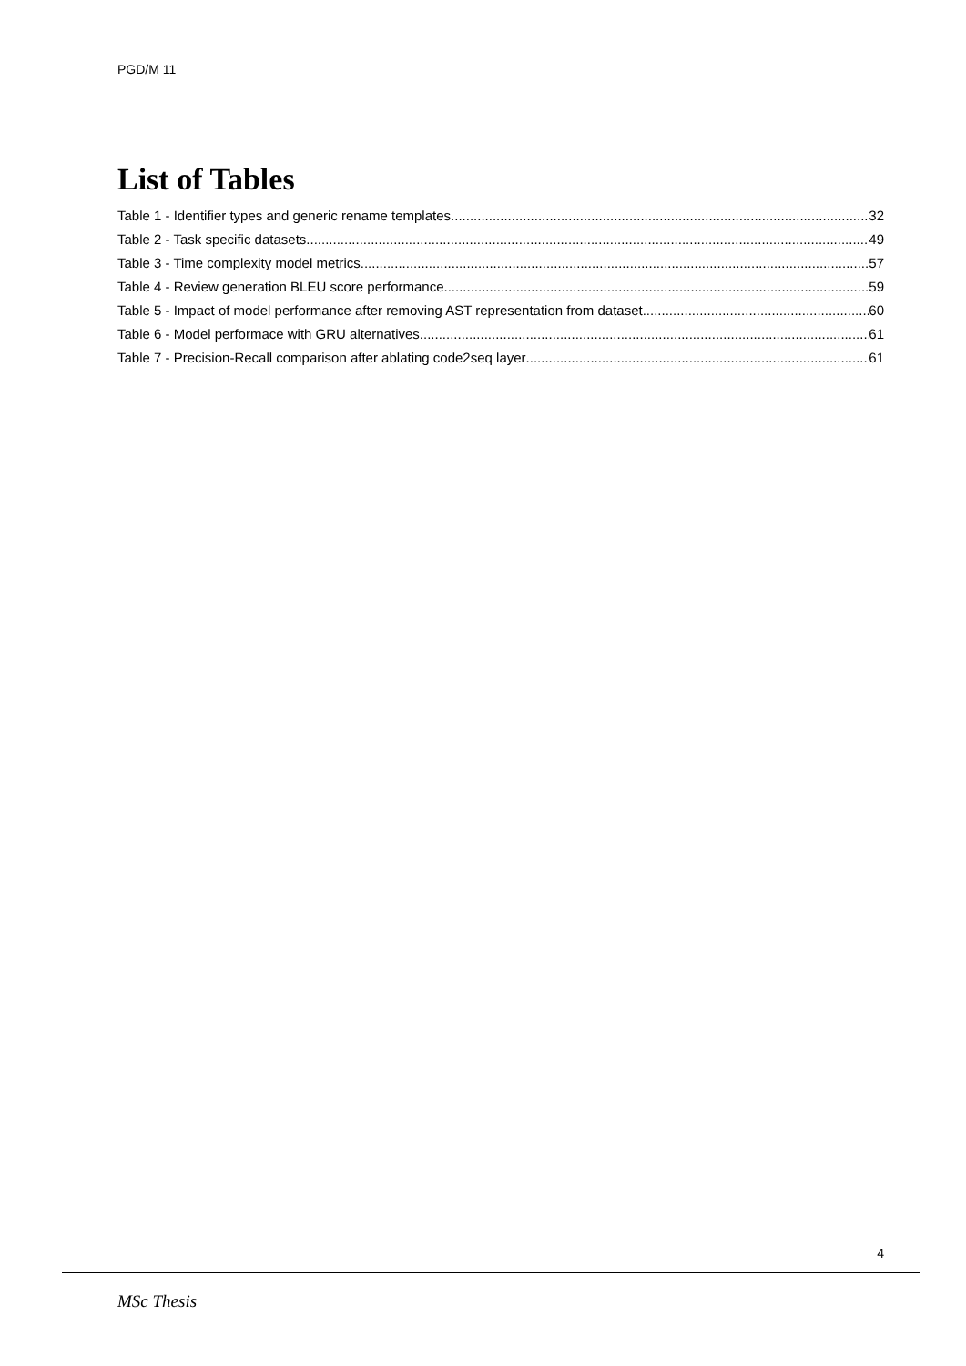PGD/M 11
List of Tables
Table 1 - Identifier types and generic rename templates 32
Table 2 - Task specific datasets 49
Table 3 - Time complexity model metrics 57
Table 4 - Review generation BLEU score performance 59
Table 5 - Impact of model performance after removing AST representation from dataset 60
Table 6 - Model performace with GRU alternatives 61
Table 7 - Precision-Recall comparison after ablating code2seq layer 61
4
MSc Thesis